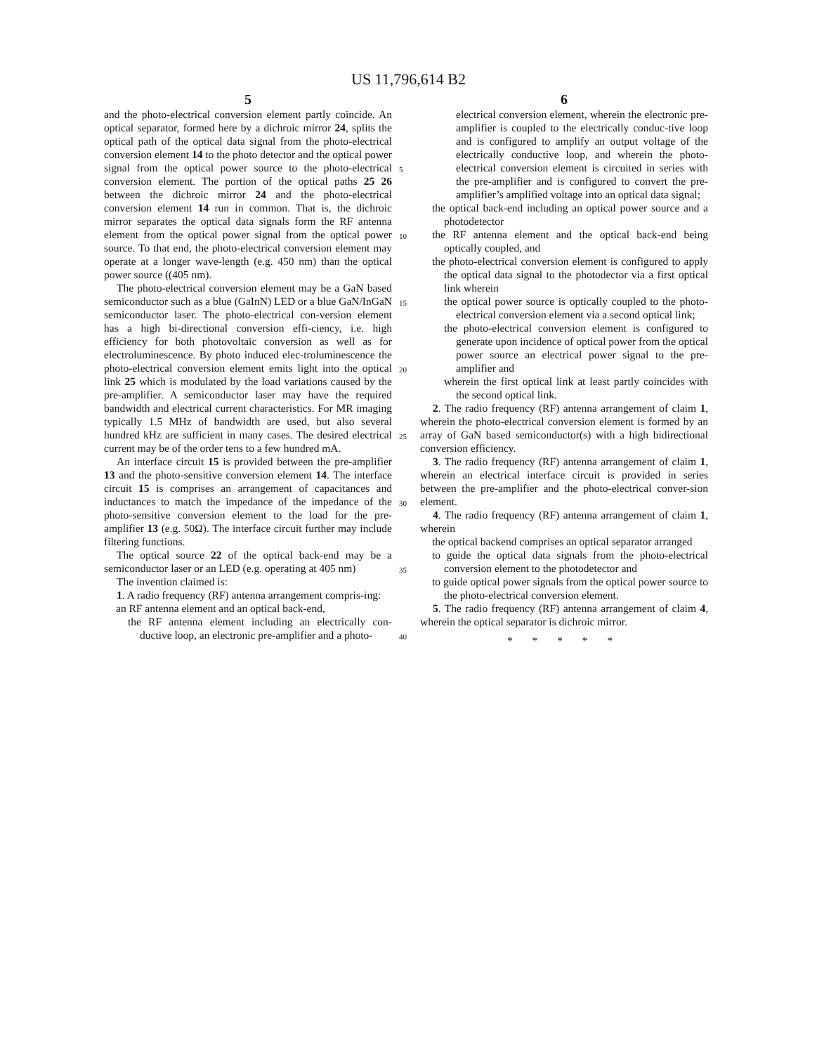US 11,796,614 B2
5
and the photo-electrical conversion element partly coincide. An optical separator, formed here by a dichroic mirror 24, splits the optical path of the optical data signal from the photo-electrical conversion element 14 to the photo detector and the optical power signal from the optical power source to the photo-electrical conversion element. The portion of the optical paths 25 26 between the dichroic mirror 24 and the photo-electrical conversion element 14 run in common. That is, the dichroic mirror separates the optical data signals form the RF antenna element from the optical power signal from the optical power source. To that end, the photo-electrical conversion element may operate at a longer wave-length (e.g. 450 nm) than the optical power source ((405 nm).
The photo-electrical conversion element may be a GaN based semiconductor such as a blue (GaInN) LED or a blue GaN/InGaN semiconductor laser. The photo-electrical con-version element has a high bi-directional conversion effi-ciency, i.e. high efficiency for both photovoltaic conversion as well as for electroluminescence. By photo induced elec-troluminescence the photo-electrical conversion element emits light into the optical link 25 which is modulated by the load variations caused by the pre-amplifier. A semiconductor laser may have the required bandwidth and electrical current characteristics. For MR imaging typically 1.5 MHz of bandwidth are used, but also several hundred kHz are sufficient in many cases. The desired electrical current may be of the order tens to a few hundred mA.
An interface circuit 15 is provided between the pre-amplifier 13 and the photo-sensitive conversion element 14. The interface circuit 15 is comprises an arrangement of capacitances and inductances to match the impedance of the impedance of the photo-sensitive conversion element to the load for the pre-amplifier 13 (e.g. 50Ω). The interface circuit further may include filtering functions.
The optical source 22 of the optical back-end may be a semiconductor laser or an LED (e.g. operating at 405 nm)
The invention claimed is:
1. A radio frequency (RF) antenna arrangement compris-ing:
an RF antenna element and an optical back-end,
the RF antenna element including an electrically con-ductive loop, an electronic pre-amplifier and a photo-
5
10
15
20
25
30
35
40
6
electrical conversion element, wherein the electronic pre-amplifier is coupled to the electrically conduc-tive loop and is configured to amplify an output voltage of the electrically conductive loop, and wherein the photo-electrical conversion element is circuited in series with the pre-amplifier and is configured to convert the pre-amplifier’s amplified voltage into an optical data signal;
the optical back-end including an optical power source and a photodetector
the RF antenna element and the optical back-end being optically coupled, and
the photo-electrical conversion element is configured to apply the optical data signal to the photodector via a first optical link wherein
the optical power source is optically coupled to the photo-electrical conversion element via a second optical link;
the photo-electrical conversion element is configured to generate upon incidence of optical power from the optical power source an electrical power signal to the pre-amplifier and
wherein the first optical link at least partly coincides with the second optical link.
2. The radio frequency (RF) antenna arrangement of claim 1, wherein the photo-electrical conversion element is formed by an array of GaN based semiconductor(s) with a high bidirectional conversion efficiency.
3. The radio frequency (RF) antenna arrangement of claim 1, wherein an electrical interface circuit is provided in series between the pre-amplifier and the photo-electrical conver-sion element.
4. The radio frequency (RF) antenna arrangement of claim 1, wherein
the optical backend comprises an optical separator arranged
to guide the optical data signals from the photo-electrical conversion element to the photodetector and
to guide optical power signals from the optical power source to the photo-electrical conversion element.
5. The radio frequency (RF) antenna arrangement of claim 4, wherein the optical separator is dichroic mirror.
* * * * *